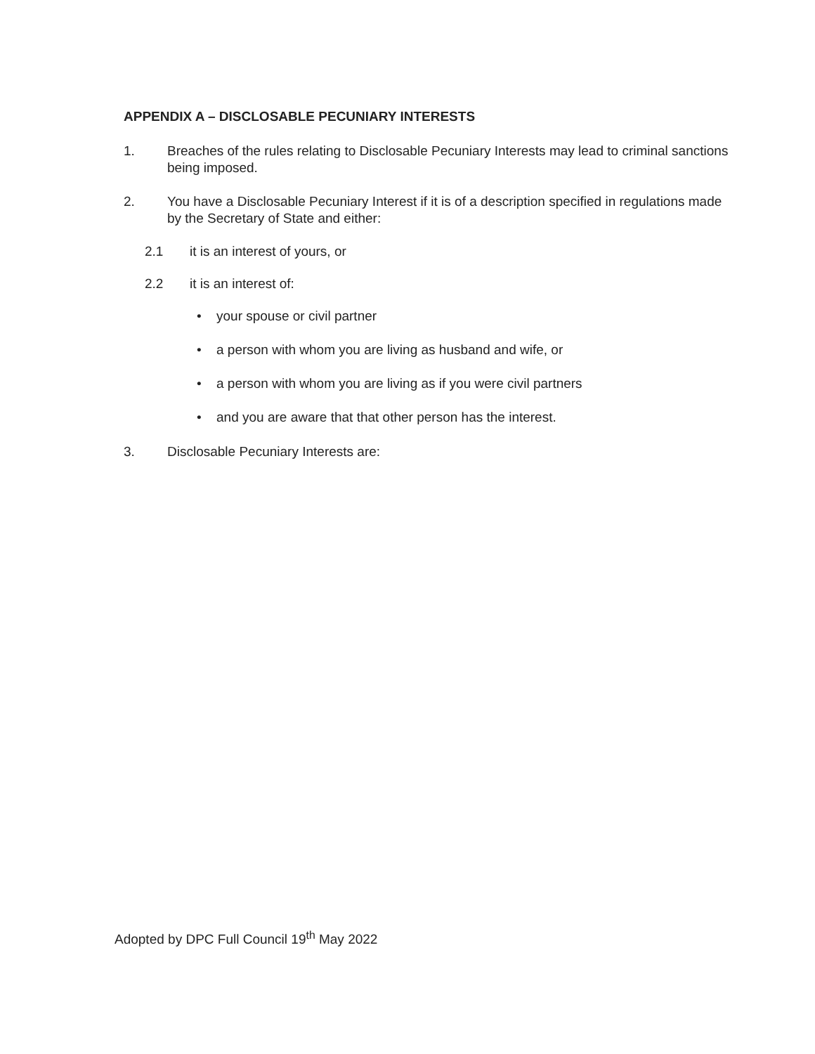APPENDIX A – DISCLOSABLE PECUNIARY INTERESTS
1. Breaches of the rules relating to Disclosable Pecuniary Interests may lead to criminal sanctions being imposed.
2. You have a Disclosable Pecuniary Interest if it is of a description specified in regulations made by the Secretary of State and either:
2.1 it is an interest of yours, or
2.2 it is an interest of:
• your spouse or civil partner
• a person with whom you are living as husband and wife, or
• a person with whom you are living as if you were civil partners
• and you are aware that that other person has the interest.
3. Disclosable Pecuniary Interests are:
Adopted by DPC Full Council 19<sup>th</sup> May 2022